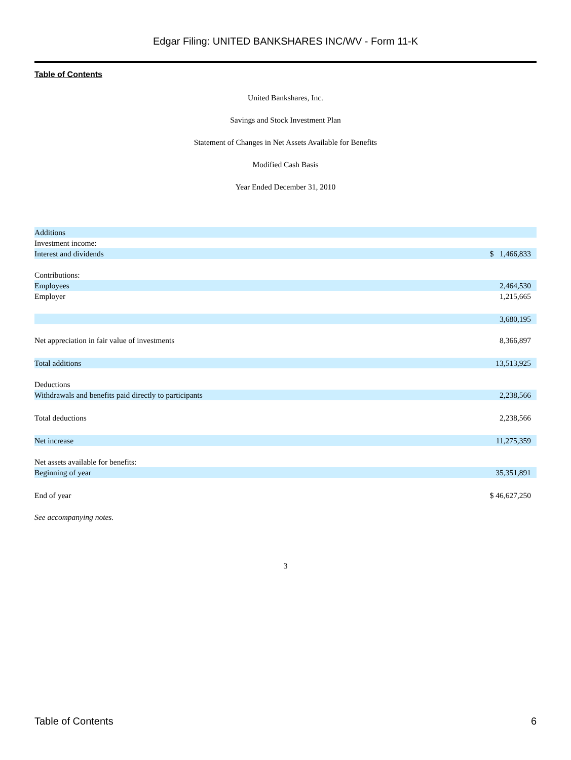Edgar Filing: UNITED BANKSHARES INC/WV - Form 11-K
Table of Contents
United Bankshares, Inc.
Savings and Stock Investment Plan
Statement of Changes in Net Assets Available for Benefits
Modified Cash Basis
Year Ended December 31, 2010
| Additions | |
| Investment income: | |
| Interest and dividends | $ 1,466,833 |
| Contributions: | |
| Employees | 2,464,530 |
| Employer | 1,215,665 |
| | 3,680,195 |
| Net appreciation in fair value of investments | 8,366,897 |
| Total additions | 13,513,925 |
| Deductions | |
| Withdrawals and benefits paid directly to participants | 2,238,566 |
| Total deductions | 2,238,566 |
| Net increase | 11,275,359 |
| Net assets available for benefits: | |
| Beginning of year | 35,351,891 |
| End of year | $ 46,627,250 |
See accompanying notes.
3
Table of Contents 6